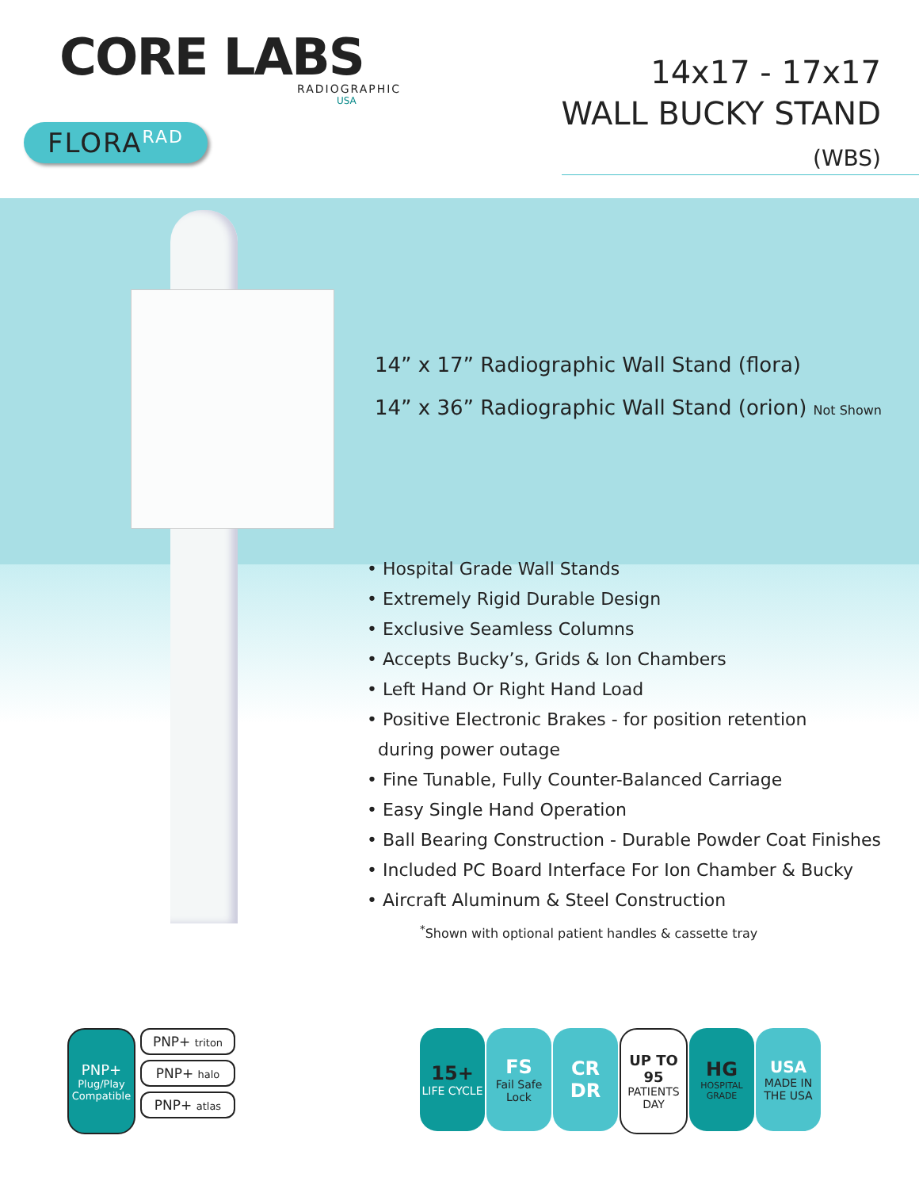CORE LABS
RADIOGRAPHIC
USA
FLORA<sup>RAD</sup>
14x17 - 17x17
WALL BUCKY STAND
(WBS)
14” x 17” Radiographic Wall Stand (flora)
14” x 36” Radiographic Wall Stand (orion) Not Shown
• Hospital Grade Wall Stands
• Extremely Rigid Durable Design
• Exclusive Seamless Columns
• Accepts Bucky’s, Grids & Ion Chambers
• Left Hand Or Right Hand Load
• Positive Electronic Brakes - for position retention
during power outage
• Fine Tunable, Fully Counter-Balanced Carriage
• Easy Single Hand Operation
• Ball Bearing Construction - Durable Powder Coat Finishes
• Included PC Board Interface For Ion Chamber & Bucky
• Aircraft Aluminum & Steel Construction
<sup>*</sup> Shown with optional patient handles & cassette tray
PNP+
Plug/Play Compatible
PNP+ triton
PNP+ halo
PNP+ atlas
15+
LIFE CYCLE
FS
Fail Safe Lock
CR
DR
UP TO
95
PATIENTS DAY
HG
HOSPITAL GRADE
USA
MADE IN THE USA